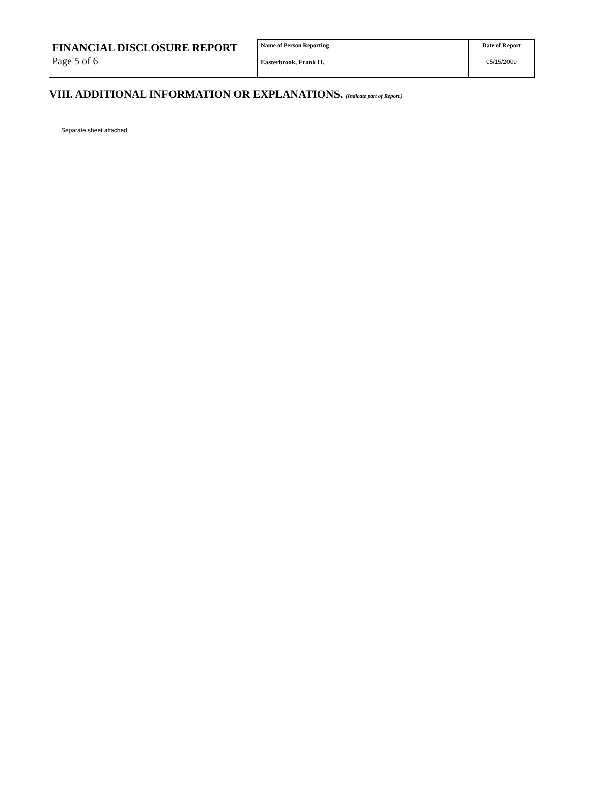FINANCIAL DISCLOSURE REPORT
Page 5 of 6
Name of Person Reporting
Easterbrook, Frank H.
Date of Report
05/15/2009
VIII. ADDITIONAL INFORMATION OR EXPLANATIONS. (Indicate part of Report.)
Separate sheet attached.